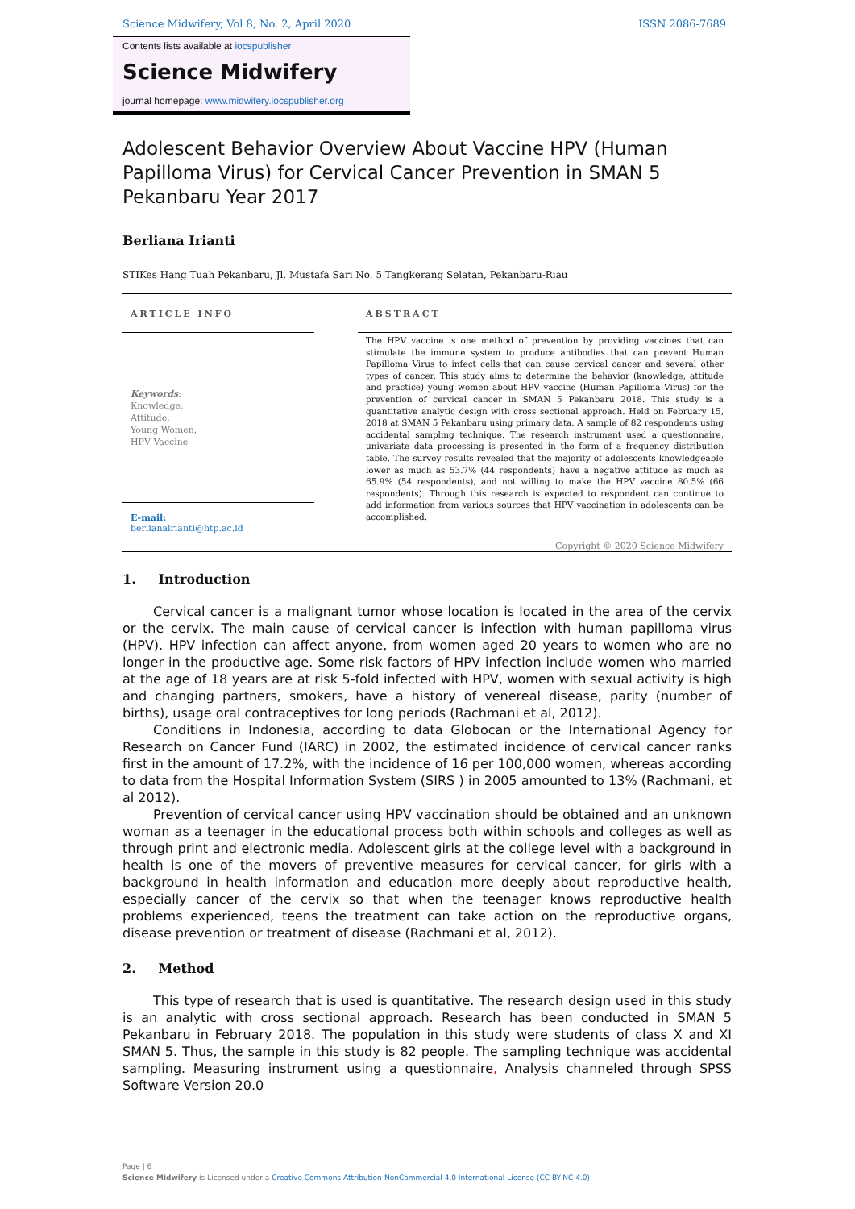Science Midwifery, Vol 8, No. 2, April 2020 ISSN 2086-7689
Contents lists available at iocspublisher
Science Midwifery
journal homepage: www.midwifery.iocspublisher.org
Adolescent Behavior Overview About Vaccine HPV (Human Papilloma Virus) for Cervical Cancer Prevention in SMAN 5 Pekanbaru Year 2017
Berliana Irianti
STIKes Hang Tuah Pekanbaru, Jl. Mustafa Sari No. 5 Tangkerang Selatan, Pekanbaru-Riau
ARTICLE INFO
Keywords:
Knowledge,
Attitude,
Young Women,
HPV Vaccine
E-mail:
berlianairianti@htp.ac.id
ABSTRACT
The HPV vaccine is one method of prevention by providing vaccines that can stimulate the immune system to produce antibodies that can prevent Human Papilloma Virus to infect cells that can cause cervical cancer and several other types of cancer. This study aims to determine the behavior (knowledge, attitude and practice) young women about HPV vaccine (Human Papilloma Virus) for the prevention of cervical cancer in SMAN 5 Pekanbaru 2018. This study is a quantitative analytic design with cross sectional approach. Held on February 15, 2018 at SMAN 5 Pekanbaru using primary data. A sample of 82 respondents using accidental sampling technique. The research instrument used a questionnaire, univariate data processing is presented in the form of a frequency distribution table. The survey results revealed that the majority of adolescents knowledgeable lower as much as 53.7% (44 respondents) have a negative attitude as much as 65.9% (54 respondents), and not willing to make the HPV vaccine 80.5% (66 respondents). Through this research is expected to respondent can continue to add information from various sources that HPV vaccination in adolescents can be accomplished.
Copyright © 2020 Science Midwifery
1. Introduction
Cervical cancer is a malignant tumor whose location is located in the area of the cervix or the cervix. The main cause of cervical cancer is infection with human papilloma virus (HPV). HPV infection can affect anyone, from women aged 20 years to women who are no longer in the productive age. Some risk factors of HPV infection include women who married at the age of 18 years are at risk 5-fold infected with HPV, women with sexual activity is high and changing partners, smokers, have a history of venereal disease, parity (number of births), usage oral contraceptives for long periods (Rachmani et al, 2012).
Conditions in Indonesia, according to data Globocan or the International Agency for Research on Cancer Fund (IARC) in 2002, the estimated incidence of cervical cancer ranks first in the amount of 17.2%, with the incidence of 16 per 100,000 women, whereas according to data from the Hospital Information System (SIRS ) in 2005 amounted to 13% (Rachmani, et al 2012).
Prevention of cervical cancer using HPV vaccination should be obtained and an unknown woman as a teenager in the educational process both within schools and colleges as well as through print and electronic media. Adolescent girls at the college level with a background in health is one of the movers of preventive measures for cervical cancer, for girls with a background in health information and education more deeply about reproductive health, especially cancer of the cervix so that when the teenager knows reproductive health problems experienced, teens the treatment can take action on the reproductive organs, disease prevention or treatment of disease (Rachmani et al, 2012).
2. Method
This type of research that is used is quantitative. The research design used in this study is an analytic with cross sectional approach. Research has been conducted in SMAN 5 Pekanbaru in February 2018. The population in this study were students of class X and XI SMAN 5. Thus, the sample in this study is 82 people. The sampling technique was accidental sampling. Measuring instrument using a questionnaire, Analysis channeled through SPSS Software Version 20.0
Page | 6
Science Midwifery is Licensed under a Creative Commons Attribution-NonCommercial 4.0 International License (CC BY-NC 4.0)